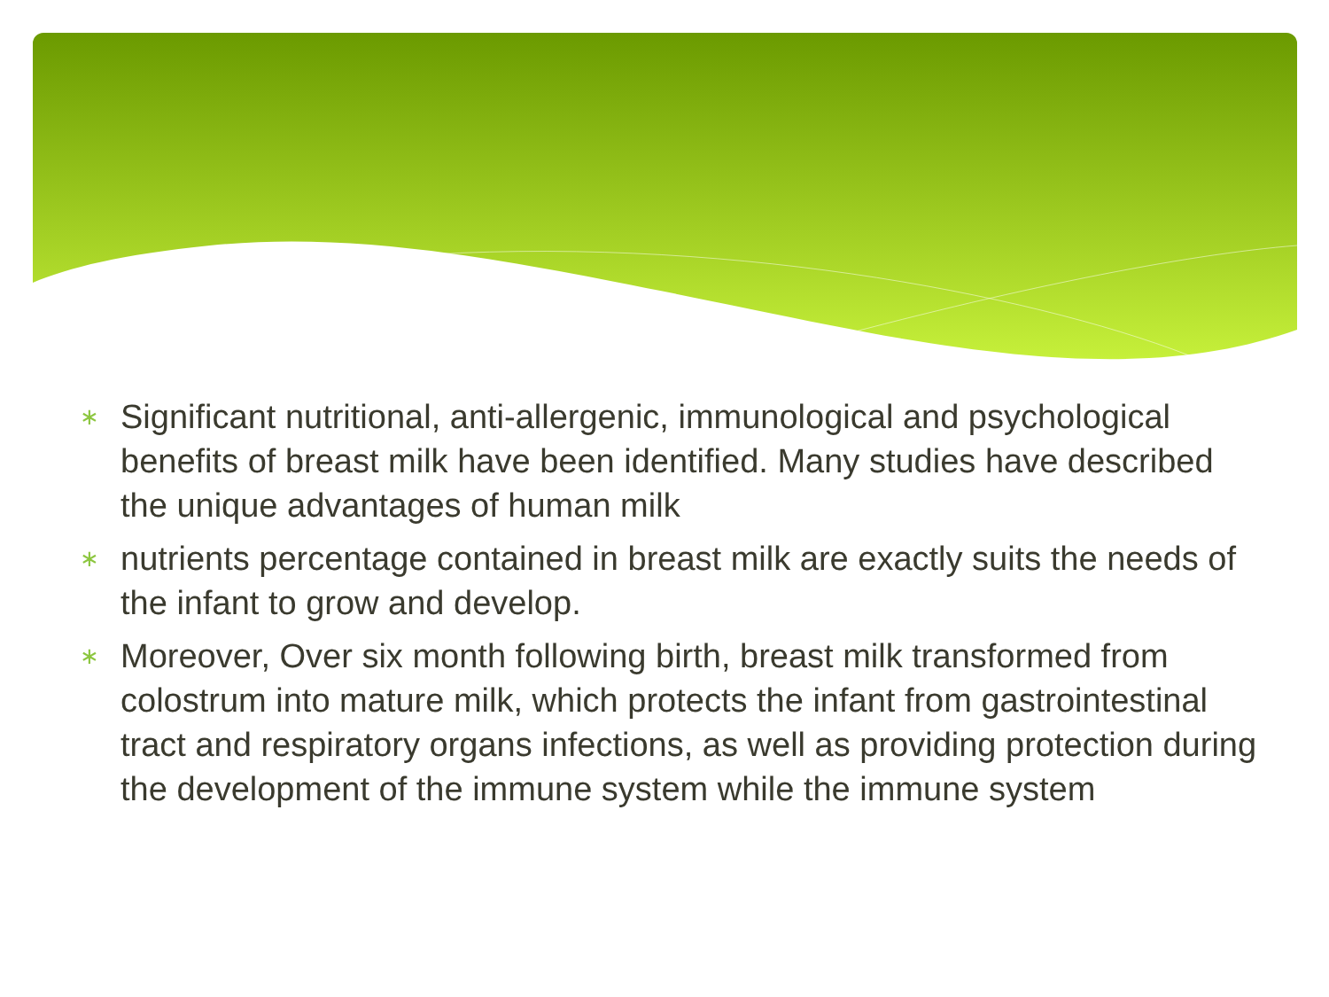∗ Significant nutritional, anti-allergenic, immunological and psychological benefits of breast milk have been identified. Many studies have described the unique advantages of human milk
∗ nutrients percentage contained in breast milk are exactly suits the needs of the infant to grow and develop.
∗ Moreover, Over six month following birth, breast milk transformed from colostrum into mature milk, which protects the infant from gastrointestinal tract and respiratory organs infections, as well as providing protection during the development of the immune system while the immune system